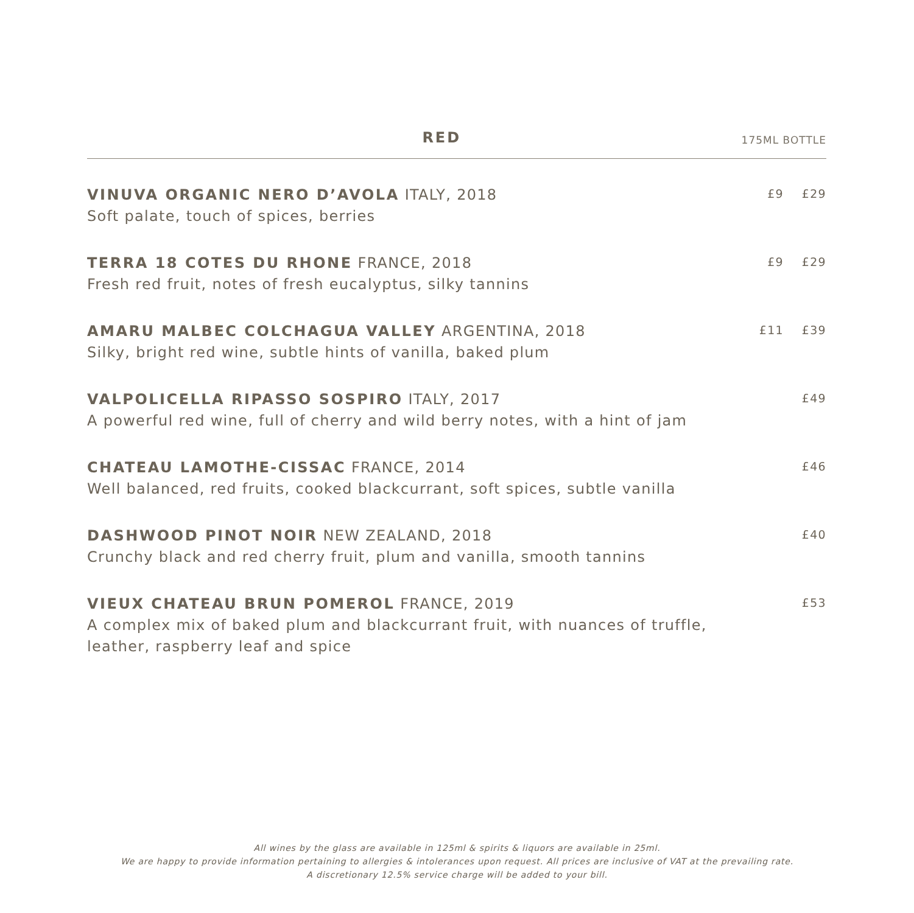RED
175ML BOTTLE
| VINUVA ORGANIC NERO D’AVOLA ITALY, 2018 Soft palate, touch of spices, berries | £9 | £29 |
| TERRA 18 COTES DU RHONE FRANCE, 2018 Fresh red fruit, notes of fresh eucalyptus, silky tannins | £9 | £29 |
| AMARU MALBEC COLCHAGUA VALLEY ARGENTINA, 2018 Silky, bright red wine, subtle hints of vanilla, baked plum | £11 | £39 |
| VALPOLICELLA RIPASSO SOSPIRO ITALY, 2017 A powerful red wine, full of cherry and wild berry notes, with a hint of jam | | £49 |
| CHATEAU LAMOTHE-CISSAC FRANCE, 2014 Well balanced, red fruits, cooked blackcurrant, soft spices, subtle vanilla | | £46 |
| DASHWOOD PINOT NOIR NEW ZEALAND, 2018 Crunchy black and red cherry fruit, plum and vanilla, smooth tannins | | £40 |
| VIEUX CHATEAU BRUN POMEROL FRANCE, 2019 A complex mix of baked plum and blackcurrant fruit, with nuances of truffle, leather, raspberry leaf and spice | | £53 |
All wines by the glass are available in 125ml & spirits & liquors are available in 25ml.
We are happy to provide information pertaining to allergies & intolerances upon request. All prices are inclusive of VAT at the prevailing rate.
A discretionary 12.5% service charge will be added to your bill.